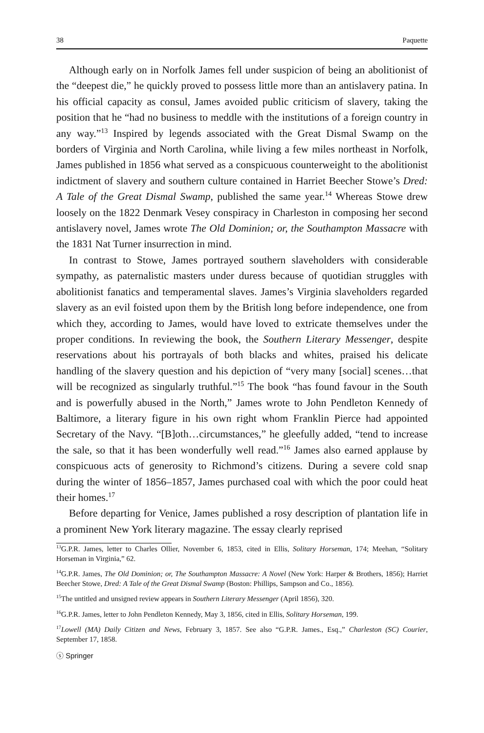38 Paquette
Although early on in Norfolk James fell under suspicion of being an abolitionist of the “deepest die,” he quickly proved to possess little more than an antislavery patina. In his official capacity as consul, James avoided public criticism of slavery, taking the position that he “had no business to meddle with the institutions of a foreign country in any way.”<sup>13</sup> Inspired by legends associated with the Great Dismal Swamp on the borders of Virginia and North Carolina, while living a few miles northeast in Norfolk, James published in 1856 what served as a conspicuous counterweight to the abolitionist indictment of slavery and southern culture contained in Harriet Beecher Stowe’s Dred: A Tale of the Great Dismal Swamp, published the same year.<sup>14</sup> Whereas Stowe drew loosely on the 1822 Denmark Vesey conspiracy in Charleston in composing her second antislavery novel, James wrote The Old Dominion; or, the Southampton Massacre with the 1831 Nat Turner insurrection in mind.
In contrast to Stowe, James portrayed southern slaveholders with considerable sympathy, as paternalistic masters under duress because of quotidian struggles with abolitionist fanatics and temperamental slaves. James’s Virginia slaveholders regarded slavery as an evil foisted upon them by the British long before independence, one from which they, according to James, would have loved to extricate themselves under the proper conditions. In reviewing the book, the Southern Literary Messenger, despite reservations about his portrayals of both blacks and whites, praised his delicate handling of the slavery question and his depiction of “very many [social] scenes…that will be recognized as singularly truthful.”<sup>15</sup> The book “has found favour in the South and is powerfully abused in the North,” James wrote to John Pendleton Kennedy of Baltimore, a literary figure in his own right whom Franklin Pierce had appointed Secretary of the Navy. “[B]oth…circumstances,” he gleefully added, “tend to increase the sale, so that it has been wonderfully well read.”<sup>16</sup> James also earned applause by conspicuous acts of generosity to Richmond’s citizens. During a severe cold snap during the winter of 1856–1857, James purchased coal with which the poor could heat their homes.<sup>17</sup>
Before departing for Venice, James published a rosy description of plantation life in a prominent New York literary magazine. The essay clearly reprised
<sup>13</sup> G.P.R. James, letter to Charles Ollier, November 6, 1853, cited in Ellis, Solitary Horseman, 174; Meehan, “Solitary Horseman in Virginia,” 62.
<sup>14</sup> G.P.R. James, The Old Dominion; or, The Southampton Massacre: A Novel (New York: Harper & Brothers, 1856); Harriet Beecher Stowe, Dred: A Tale of the Great Dismal Swamp (Boston: Phillips, Sampson and Co., 1856).
<sup>15</sup> The untitled and unsigned review appears in Southern Literary Messenger (April 1856), 320.
<sup>16</sup> G.P.R. James, letter to John Pendleton Kennedy, May 3, 1856, cited in Ellis, Solitary Horseman, 199.
<sup>17</sup> Lowell (MA) Daily Citizen and News, February 3, 1857. See also “G.P.R. James., Esq.,” Charleston (SC) Courier, September 17, 1858.
ⓢ Springer